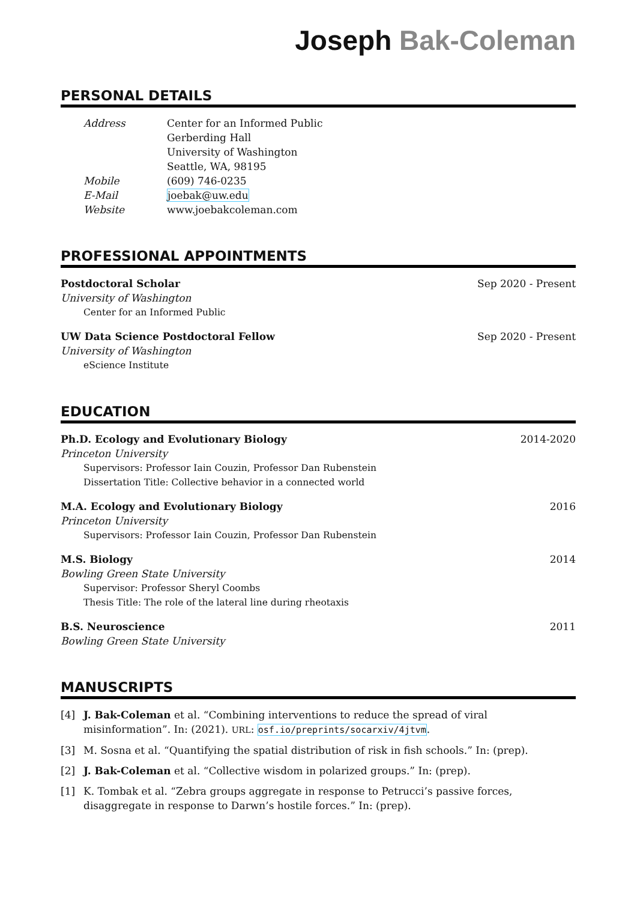Joseph Bak-Coleman
PERSONAL DETAILS
Address
Center for an Informed Public
Gerberding Hall
University of Washington
Seattle, WA, 98195
Mobile
(609) 746-0235
E-Mail
joebak@uw.edu
Website
www.joebakcoleman.com
PROFESSIONAL APPOINTMENTS
Postdoctoral Scholar Sep 2020 - Present
University of Washington
Center for an Informed Public
UW Data Science Postdoctoral Fellow Sep 2020 - Present
University of Washington
eScience Institute
EDUCATION
Ph.D. Ecology and Evolutionary Biology 2014-2020
Princeton University
Supervisors: Professor Iain Couzin, Professor Dan Rubenstein
Dissertation Title: Collective behavior in a connected world
M.A. Ecology and Evolutionary Biology 2016
Princeton University
Supervisors: Professor Iain Couzin, Professor Dan Rubenstein
M.S. Biology 2014
Bowling Green State University
Supervisor: Professor Sheryl Coombs
Thesis Title: The role of the lateral line during rheotaxis
B.S. Neuroscience 2011
Bowling Green State University
MANUSCRIPTS
[4]
J. Bak-Coleman et al. “Combining interventions to reduce the spread of viral misinformation”. In: (2021). URL: osf.io/preprints/socarxiv/4jtvm.
[3]
M. Sosna et al. “Quantifying the spatial distribution of risk in fish schools.” In: (prep).
[2]
J. Bak-Coleman et al. “Collective wisdom in polarized groups.” In: (prep).
[1]
K. Tombak et al. “Zebra groups aggregate in response to Petrucci’s passive forces, disaggregate in response to Darwn’s hostile forces.” In: (prep).